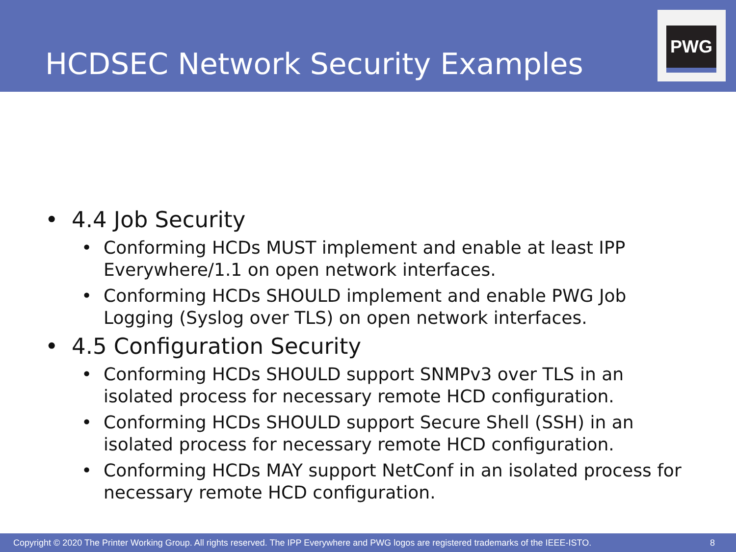HCDSEC Network Security Examples
PWG
• 4.4 Job Security
• Conforming HCDs MUST implement and enable at least IPP Everywhere/1.1 on open network interfaces.
• Conforming HCDs SHOULD implement and enable PWG Job Logging (Syslog over TLS) on open network interfaces.
• 4.5 Configuration Security
• Conforming HCDs SHOULD support SNMPv3 over TLS in an isolated process for necessary remote HCD configuration.
• Conforming HCDs SHOULD support Secure Shell (SSH) in an isolated process for necessary remote HCD configuration.
• Conforming HCDs MAY support NetConf in an isolated process for necessary remote HCD configuration.
Copyright © 2020 The Printer Working Group. All rights reserved. The IPP Everywhere and PWG logos are registered trademarks of the IEEE-ISTO. 8